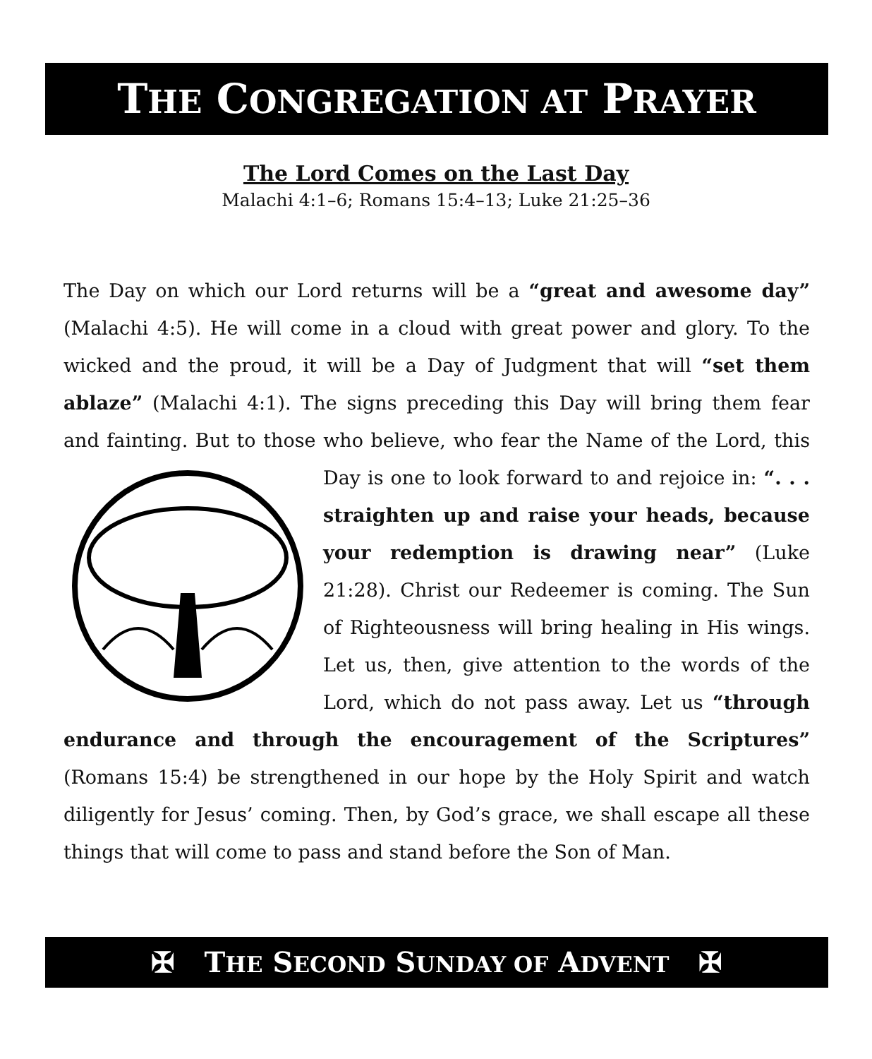THE CONGREGATION AT PRAYER
The Lord Comes on the Last Day
Malachi 4:1–6; Romans 15:4–13; Luke 21:25–36
The Day on which our Lord returns will be a “great and awesome day” (Malachi 4:5). He will come in a cloud with great power and glory. To the wicked and the proud, it will be a Day of Judgment that will “set them ablaze” (Malachi 4:1). The signs preceding this Day will bring them fear and fainting. But to those who believe, who fear the Name of the Lord, this Day is one to look forward to and rejoice in: “. . . straighten up and raise your heads, because your redemption is drawing near” (Luke 21:28). Christ our Redeemer is coming. The Sun of Righteousness will bring healing in His wings. Let us, then, give attention to the words of the Lord, which do not pass away. Let us “through endurance and through the encouragement of the Scriptures” (Romans 15:4) be strengthened in our hope by the Holy Spirit and watch diligently for Jesus’ coming. Then, by God’s grace, we shall escape all these things that will come to pass and stand before the Son of Man.
✠ THE SECOND SUNDAY OF ADVENT ✠